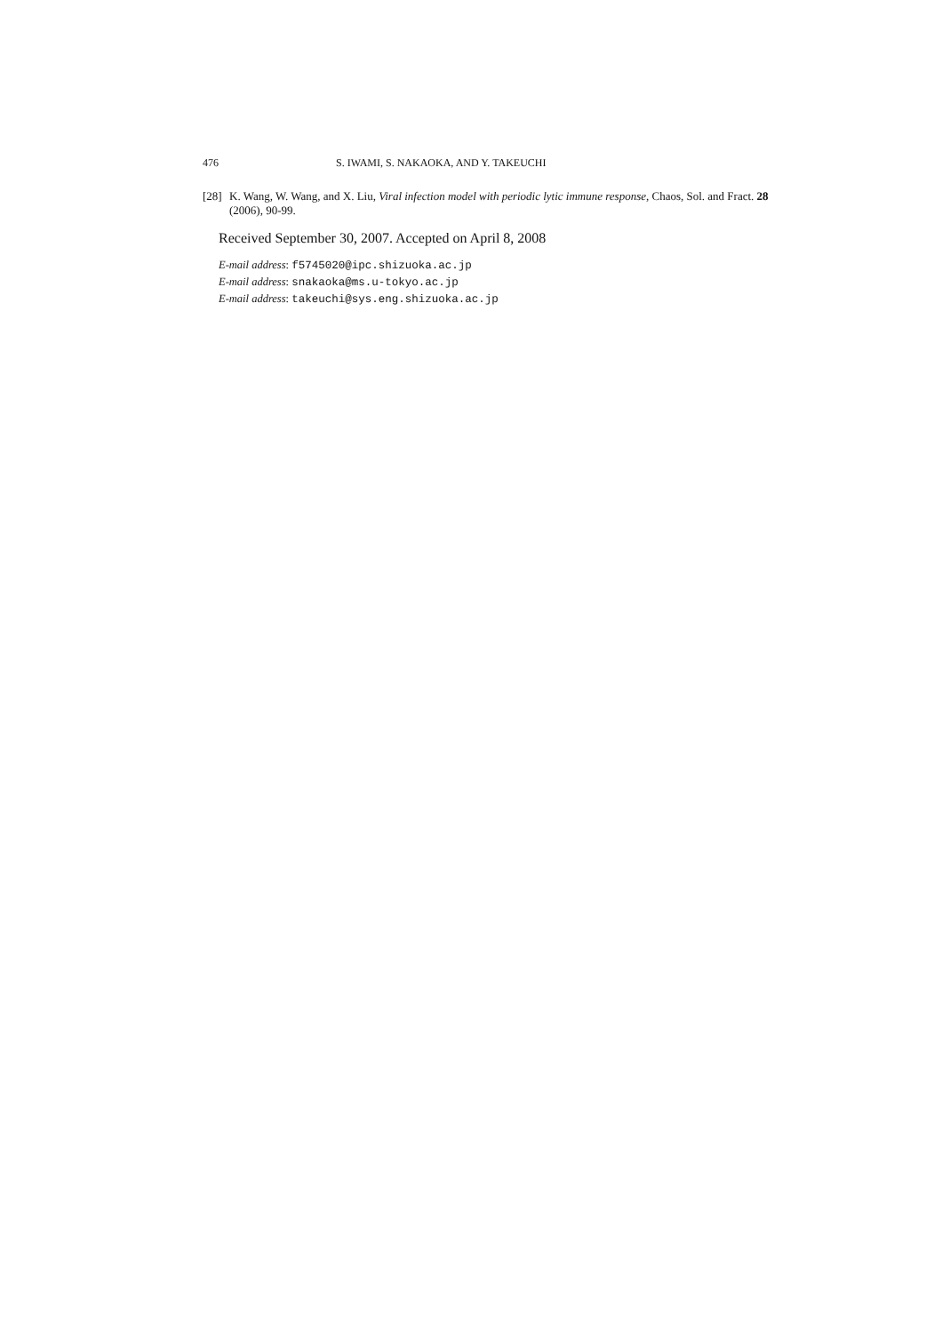476 S. IWAMI, S. NAKAOKA, AND Y. TAKEUCHI
[28] K. Wang, W. Wang, and X. Liu, Viral infection model with periodic lytic immune response, Chaos, Sol. and Fract. 28 (2006), 90-99.
Received September 30, 2007. Accepted on April 8, 2008
E-mail address: f5745020@ipc.shizuoka.ac.jp
E-mail address: snakaoka@ms.u-tokyo.ac.jp
E-mail address: takeuchi@sys.eng.shizuoka.ac.jp